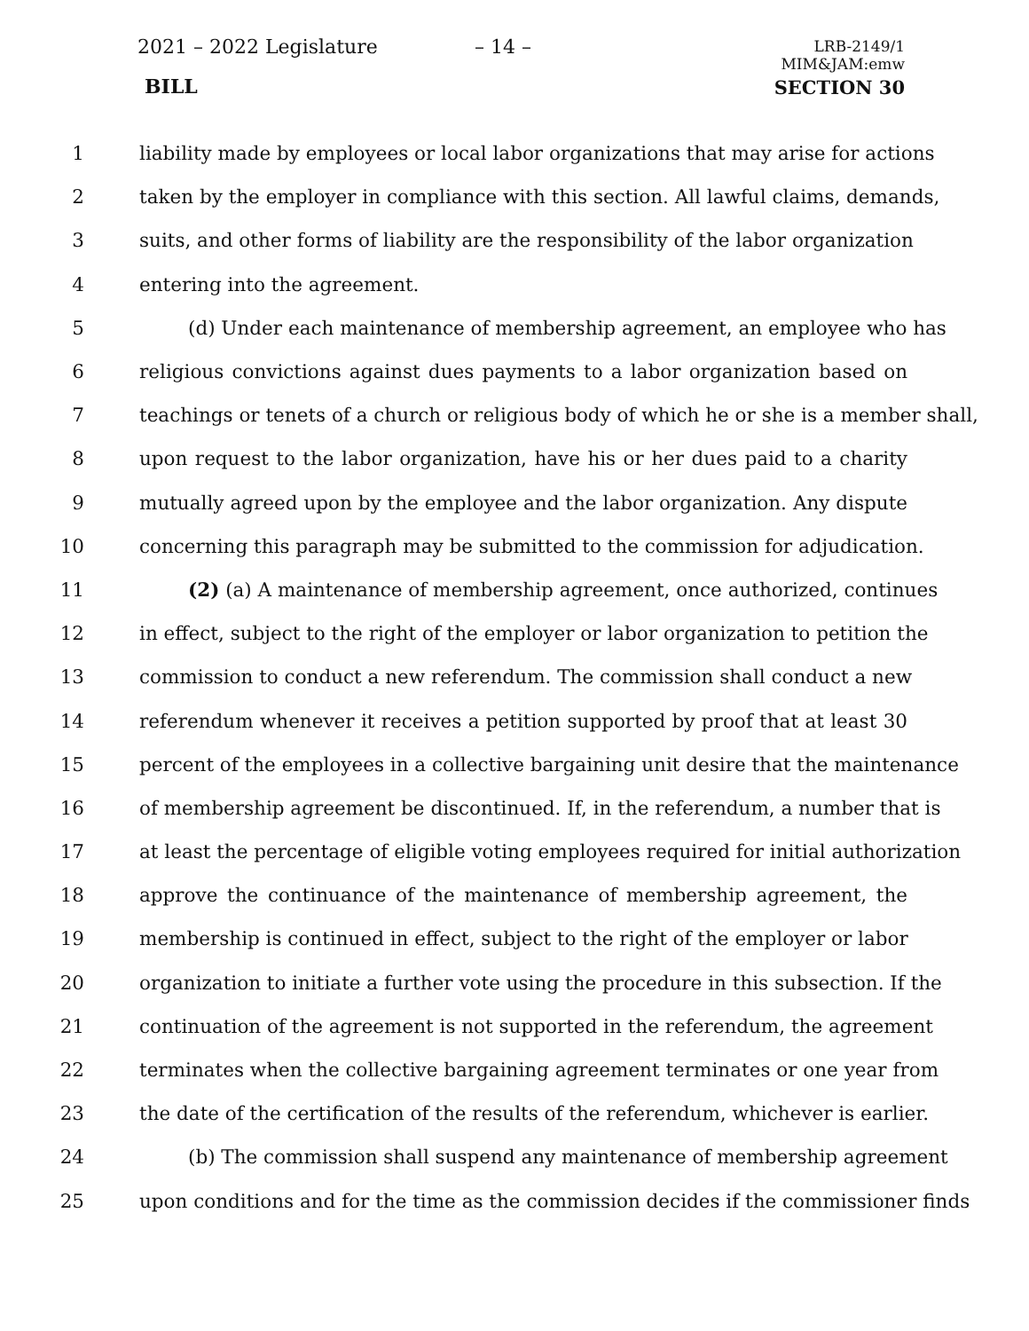2021 – 2022 Legislature – 14 –
LRB-2149/1
MIM&JAM:emw
BILL SECTION 30
1 liability made by employees or local labor organizations that may arise for actions
2 taken by the employer in compliance with this section. All lawful claims, demands,
3 suits, and other forms of liability are the responsibility of the labor organization
4 entering into the agreement.
5 (d) Under each maintenance of membership agreement, an employee who has
6 religious convictions against dues payments to a labor organization based on
7 teachings or tenets of a church or religious body of which he or she is a member shall,
8 upon request to the labor organization, have his or her dues paid to a charity
9 mutually agreed upon by the employee and the labor organization. Any dispute
10 concerning this paragraph may be submitted to the commission for adjudication.
11 (2) (a) A maintenance of membership agreement, once authorized, continues
12 in effect, subject to the right of the employer or labor organization to petition the
13 commission to conduct a new referendum. The commission shall conduct a new
14 referendum whenever it receives a petition supported by proof that at least 30
15 percent of the employees in a collective bargaining unit desire that the maintenance
16 of membership agreement be discontinued. If, in the referendum, a number that is
17 at least the percentage of eligible voting employees required for initial authorization
18 approve the continuance of the maintenance of membership agreement, the
19 membership is continued in effect, subject to the right of the employer or labor
20 organization to initiate a further vote using the procedure in this subsection. If the
21 continuation of the agreement is not supported in the referendum, the agreement
22 terminates when the collective bargaining agreement terminates or one year from
23 the date of the certification of the results of the referendum, whichever is earlier.
24 (b) The commission shall suspend any maintenance of membership agreement
25 upon conditions and for the time as the commission decides if the commissioner finds